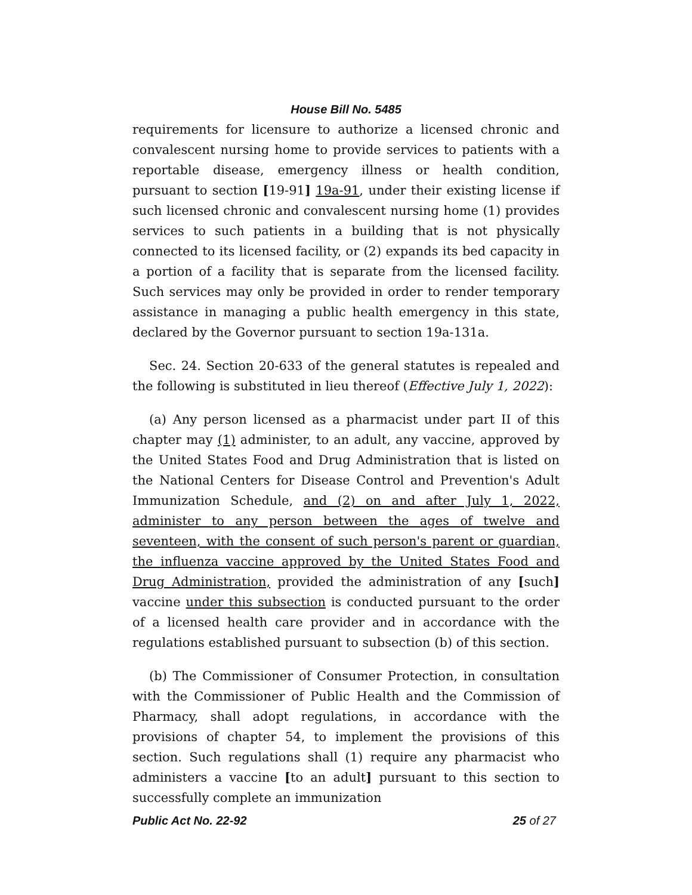House Bill No. 5485
requirements for licensure to authorize a licensed chronic and convalescent nursing home to provide services to patients with a reportable disease, emergency illness or health condition, pursuant to section [19-91] 19a-91, under their existing license if such licensed chronic and convalescent nursing home (1) provides services to such patients in a building that is not physically connected to its licensed facility, or (2) expands its bed capacity in a portion of a facility that is separate from the licensed facility. Such services may only be provided in order to render temporary assistance in managing a public health emergency in this state, declared by the Governor pursuant to section 19a-131a.
Sec. 24. Section 20-633 of the general statutes is repealed and the following is substituted in lieu thereof (Effective July 1, 2022):
(a) Any person licensed as a pharmacist under part II of this chapter may (1) administer, to an adult, any vaccine, approved by the United States Food and Drug Administration that is listed on the National Centers for Disease Control and Prevention's Adult Immunization Schedule, and (2) on and after July 1, 2022, administer to any person between the ages of twelve and seventeen, with the consent of such person's parent or guardian, the influenza vaccine approved by the United States Food and Drug Administration, provided the administration of any [such] vaccine under this subsection is conducted pursuant to the order of a licensed health care provider and in accordance with the regulations established pursuant to subsection (b) of this section.
(b) The Commissioner of Consumer Protection, in consultation with the Commissioner of Public Health and the Commission of Pharmacy, shall adopt regulations, in accordance with the provisions of chapter 54, to implement the provisions of this section. Such regulations shall (1) require any pharmacist who administers a vaccine [to an adult] pursuant to this section to successfully complete an immunization
Public Act No. 22-92 25 of 27